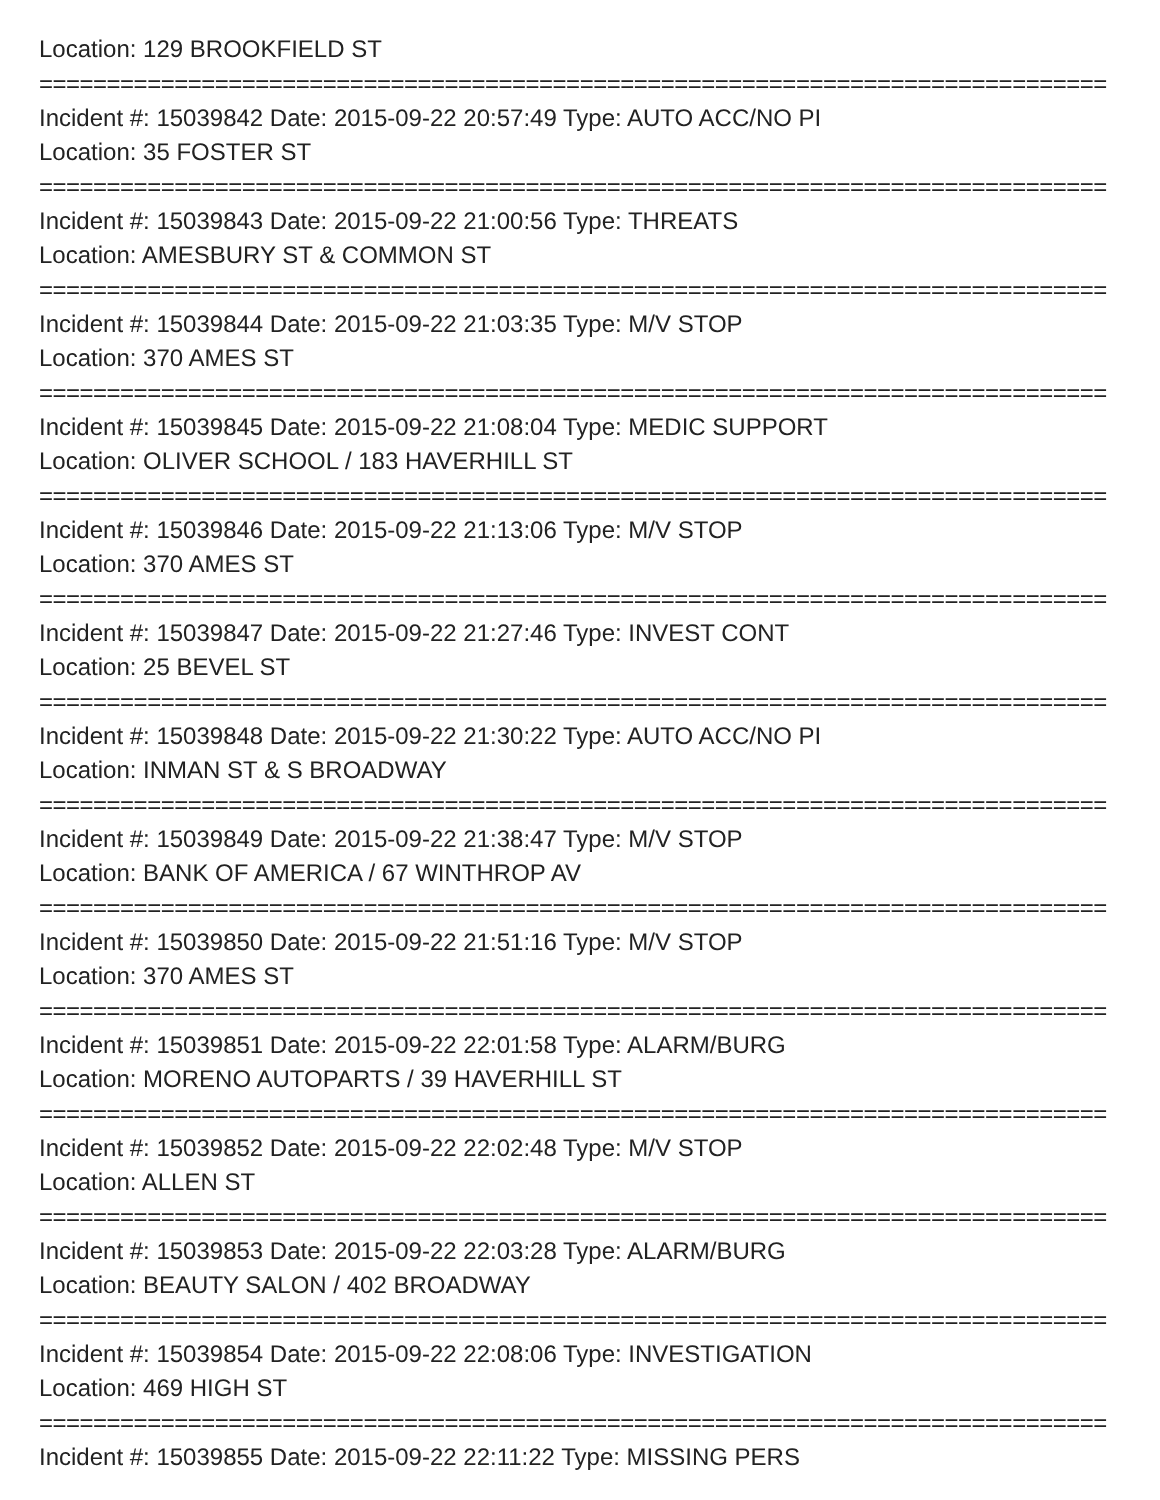Location: 129 BROOKFIELD ST
===============================================================================
Incident #: 15039842 Date: 2015-09-22 20:57:49 Type: AUTO ACC/NO PI
Location: 35 FOSTER ST
===============================================================================
Incident #: 15039843 Date: 2015-09-22 21:00:56 Type: THREATS
Location: AMESBURY ST & COMMON ST
===============================================================================
Incident #: 15039844 Date: 2015-09-22 21:03:35 Type: M/V STOP
Location: 370 AMES ST
===============================================================================
Incident #: 15039845 Date: 2015-09-22 21:08:04 Type: MEDIC SUPPORT
Location: OLIVER SCHOOL / 183 HAVERHILL ST
===============================================================================
Incident #: 15039846 Date: 2015-09-22 21:13:06 Type: M/V STOP
Location: 370 AMES ST
===============================================================================
Incident #: 15039847 Date: 2015-09-22 21:27:46 Type: INVEST CONT
Location: 25 BEVEL ST
===============================================================================
Incident #: 15039848 Date: 2015-09-22 21:30:22 Type: AUTO ACC/NO PI
Location: INMAN ST & S BROADWAY
===============================================================================
Incident #: 15039849 Date: 2015-09-22 21:38:47 Type: M/V STOP
Location: BANK OF AMERICA / 67 WINTHROP AV
===============================================================================
Incident #: 15039850 Date: 2015-09-22 21:51:16 Type: M/V STOP
Location: 370 AMES ST
===============================================================================
Incident #: 15039851 Date: 2015-09-22 22:01:58 Type: ALARM/BURG
Location: MORENO AUTOPARTS / 39 HAVERHILL ST
===============================================================================
Incident #: 15039852 Date: 2015-09-22 22:02:48 Type: M/V STOP
Location: ALLEN ST
===============================================================================
Incident #: 15039853 Date: 2015-09-22 22:03:28 Type: ALARM/BURG
Location: BEAUTY SALON / 402 BROADWAY
===============================================================================
Incident #: 15039854 Date: 2015-09-22 22:08:06 Type: INVESTIGATION
Location: 469 HIGH ST
===============================================================================
Incident #: 15039855 Date: 2015-09-22 22:11:22 Type: MISSING PERS